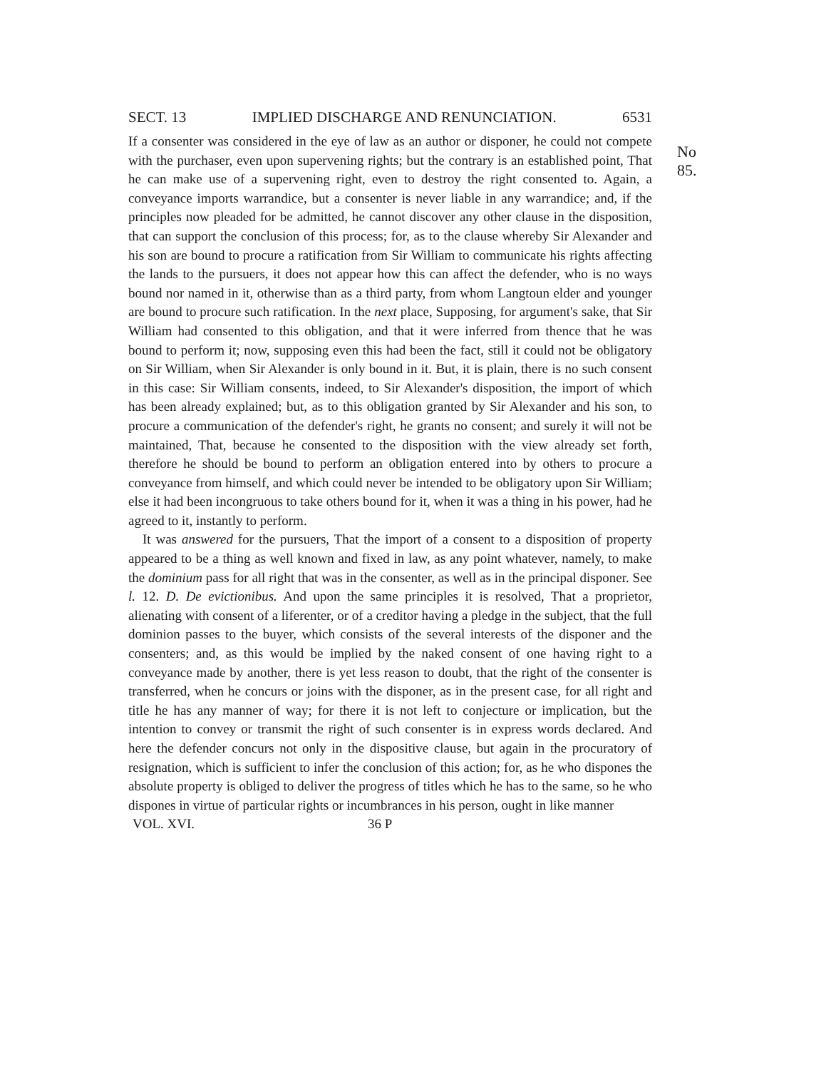SECT. 13 IMPLIED DISCHARGE AND RENUNCIATION. 6531
No 85.
If a consenter was considered in the eye of law as an author or disponer, he could not compete with the purchaser, even upon supervening rights; but the contrary is an established point, That he can make use of a supervening right, even to destroy the right consented to. Again, a conveyance imports warrandice, but a consenter is never liable in any warrandice; and, if the principles now pleaded for be admitted, he cannot discover any other clause in the disposition, that can support the conclusion of this process; for, as to the clause whereby Sir Alexander and his son are bound to procure a ratification from Sir William to communicate his rights affecting the lands to the pursuers, it does not appear how this can affect the defender, who is no ways bound nor named in it, otherwise than as a third party, from whom Langtoun elder and younger are bound to procure such ratification. In the next place, Supposing, for argument's sake, that Sir William had consented to this obligation, and that it were inferred from thence that he was bound to perform it; now, supposing even this had been the fact, still it could not be obligatory on Sir William, when Sir Alexander is only bound in it. But, it is plain, there is no such consent in this case: Sir William consents, indeed, to Sir Alexander's disposition, the import of which has been already explained; but, as to this obligation granted by Sir Alexander and his son, to procure a communication of the defender's right, he grants no consent; and surely it will not be maintained, That, because he consented to the disposition with the view already set forth, therefore he should be bound to perform an obligation entered into by others to procure a conveyance from himself, and which could never be intended to be obligatory upon Sir William; else it had been incongruous to take others bound for it, when it was a thing in his power, had he agreed to it, instantly to perform.
It was answered for the pursuers, That the import of a consent to a disposition of property appeared to be a thing as well known and fixed in law, as any point whatever, namely, to make the dominium pass for all right that was in the consenter, as well as in the principal disponer. See l. 12. D. De evictionibus. And upon the same principles it is resolved, That a proprietor, alienating with consent of a liferenter, or of a creditor having a pledge in the subject, that the full dominion passes to the buyer, which consists of the several interests of the disponer and the consenters; and, as this would be implied by the naked consent of one having right to a conveyance made by another, there is yet less reason to doubt, that the right of the consenter is transferred, when he concurs or joins with the disponer, as in the present case, for all right and title he has any manner of way; for there it is not left to conjecture or implication, but the intention to convey or transmit the right of such consenter is in express words declared. And here the defender concurs not only in the dispositive clause, but again in the procuratory of resignation, which is sufficient to infer the conclusion of this action; for, as he who dispones the absolute property is obliged to deliver the progress of titles which he has to the same, so he who dispones in virtue of particular rights or incumbrances in his person, ought in like manner
VOL. XVI. 36 P